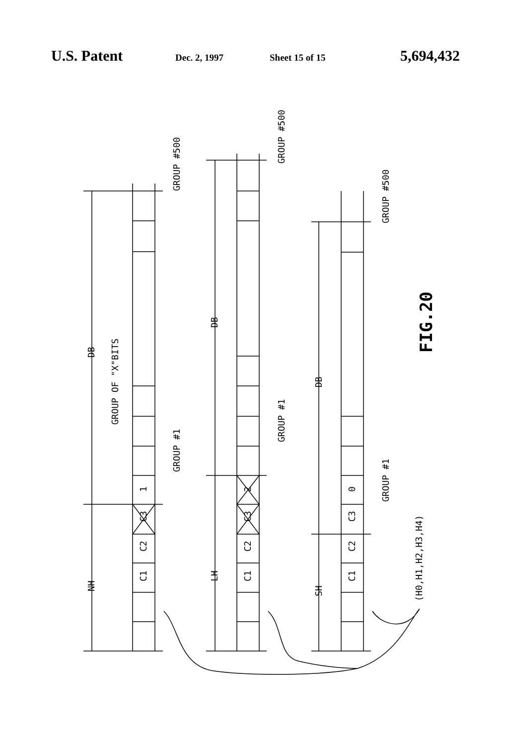U.S. Patent Dec. 2, 1997 Sheet 15 of 15 5,694,432
GROUP #500
GROUP #1
GROUP OF "X"BITS
DB
NH
GROUP #500
GROUP #1
DB
LH
GROUP #500
GROUP #1
DB
SH
C3
C2
C1
1
C3
C2
C1
2
C3
C2
C1
0
(H0,H1,H2,H3,H4)
FIG.20